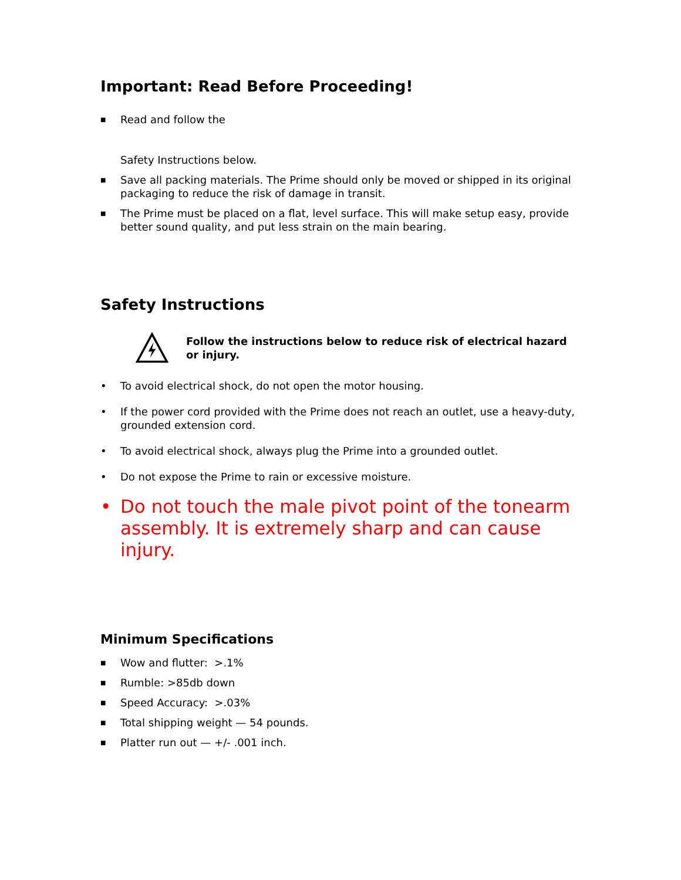Important: Read Before Proceeding!
■ Read and follow the
Safety Instructions below.
■ Save all packing materials. The Prime should only be moved or shipped in its original packaging to reduce the risk of damage in transit.
■ The Prime must be placed on a flat, level surface. This will make setup easy, provide better sound quality, and put less strain on the main bearing.
Safety Instructions
Follow the instructions below to reduce risk of electrical hazard or injury.
• To avoid electrical shock, do not open the motor housing.
• If the power cord provided with the Prime does not reach an outlet, use a heavy-duty, grounded extension cord.
• To avoid electrical shock, always plug the Prime into a grounded outlet.
• Do not expose the Prime to rain or excessive moisture.
• Do not touch the male pivot point of the tonearm assembly. It is extremely sharp and can cause injury.
Minimum Specifications
■ Wow and flutter: >.1%
■ Rumble: >85db down
■ Speed Accuracy: >.03%
■ Total shipping weight — 54 pounds.
■ Platter run out — +/- .001 inch.